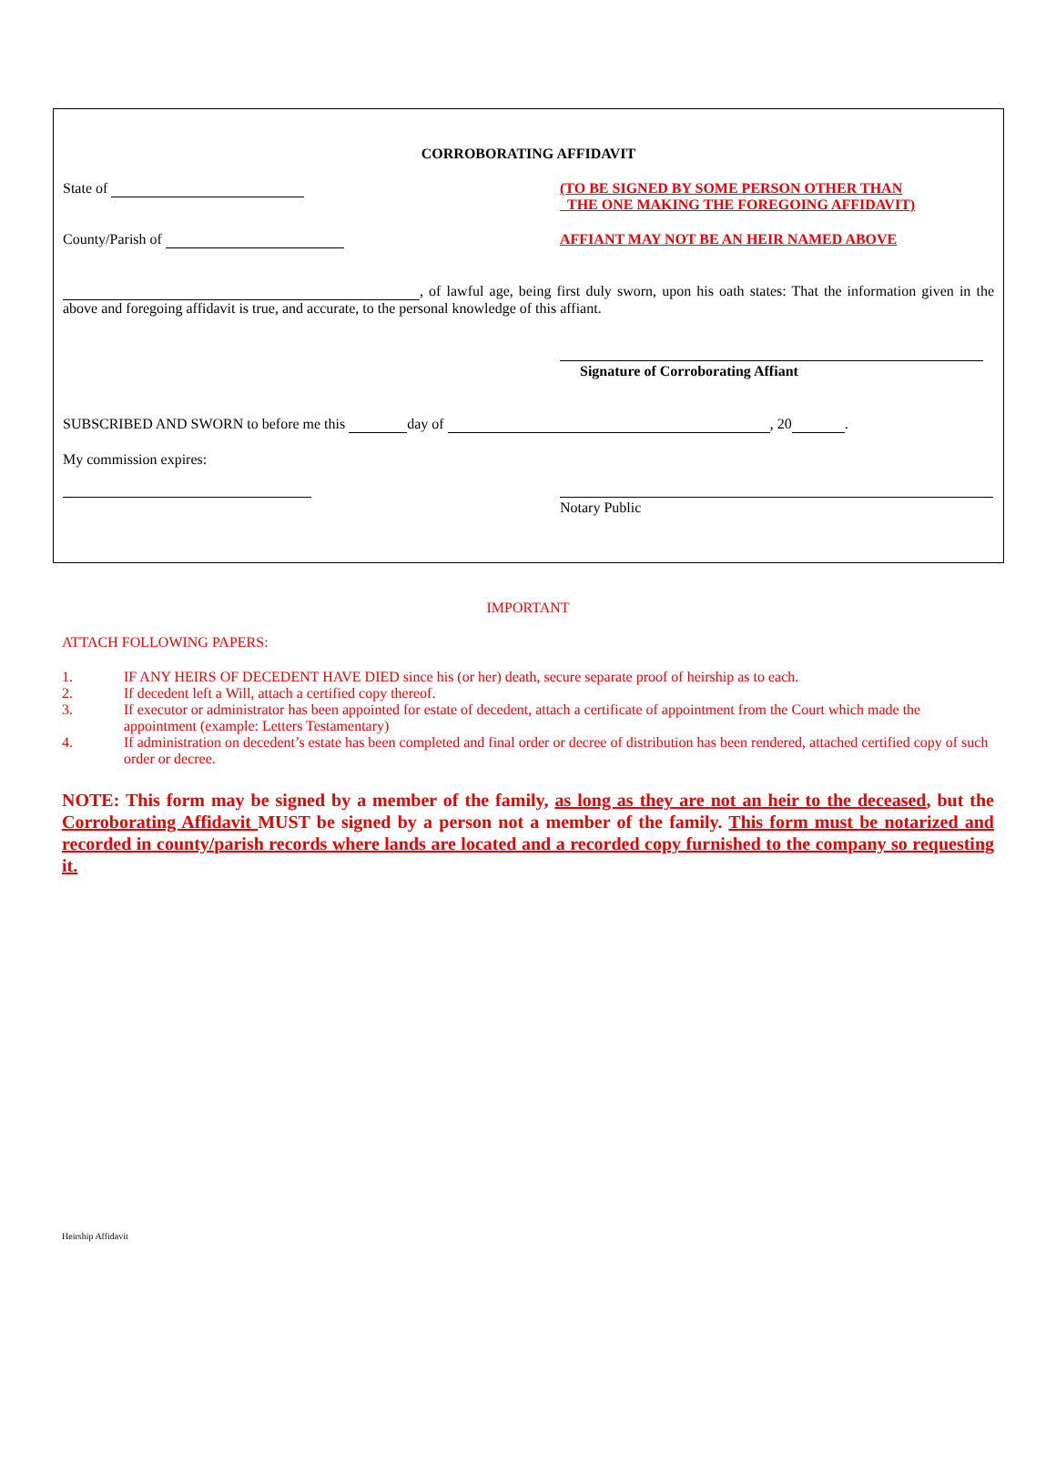CORROBORATING AFFIDAVIT
State of (TO BE SIGNED BY SOME PERSON OTHER THAN
THE ONE MAKING THE FOREGOING AFFIDAVIT)
County/Parish of AFFIANT MAY NOT BE AN HEIR NAMED ABOVE
, of lawful age, being first duly sworn, upon his oath states: That the information given in the above and foregoing affidavit is true, and accurate, to the personal knowledge of this affiant.
Signature of Corroborating Affiant
SUBSCRIBED AND SWORN to before me this day of , 20 .
My commission expires:
Notary Public
IMPORTANT
ATTACH FOLLOWING PAPERS:
1. IF ANY HEIRS OF DECEDENT HAVE DIED since his (or her) death, secure separate proof of heirship as to each.
2. If decedent left a Will, attach a certified copy thereof.
3. If executor or administrator has been appointed for estate of decedent, attach a certificate of appointment from the Court which made the appointment (example: Letters Testamentary)
4. If administration on decedent’s estate has been completed and final order or decree of distribution has been rendered, attached certified copy of such order or decree.
NOTE: This form may be signed by a member of the family, as long as they are not an heir to the deceased, but the Corroborating Affidavit MUST be signed by a person not a member of the family. This form must be notarized and recorded in county/parish records where lands are located and a recorded copy furnished to the company so requesting it.
Heirship Affidavit